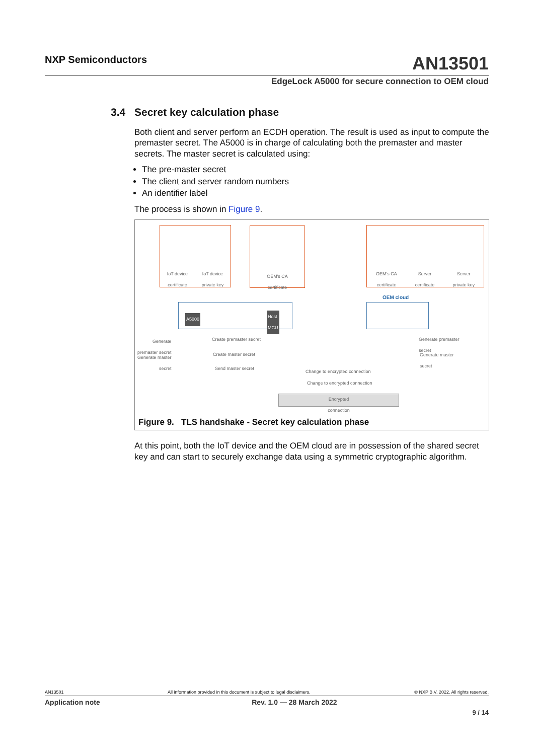NXP Semiconductors
AN13501
EdgeLock A5000 for secure connection to OEM cloud
3.4 Secret key calculation phase
Both client and server perform an ECDH operation. The result is used as input to compute the premaster secret. The A5000 is in charge of calculating both the premaster and master secrets. The master secret is calculated using:
The pre-master secret
The client and server random numbers
An identifier label
The process is shown in Figure 9.
IoT device
certificate IoT device
private key
OEM's CA
certificate
OEM's CA
certificate Server
certificate Server
private key
OEM cloud
A5000
Host
MCU
Generate
premaster secret
Generate master
secret
Create premaster secret
Create master secret
Send master secret
Change to encrypted connection
Change to encrypted connection
Encrypted
connection
Generate premaster
secret
Generate master
secret
Figure 9. TLS handshake - Secret key calculation phase
At this point, both the IoT device and the OEM cloud are in possession of the shared secret key and can start to securely exchange data using a symmetric cryptographic algorithm.
AN13501 All information provided in this document is subject to legal disclaimers. © NXP B.V. 2022. All rights reserved.
Application note Rev. 1.0 — 28 March 2022
9 / 14